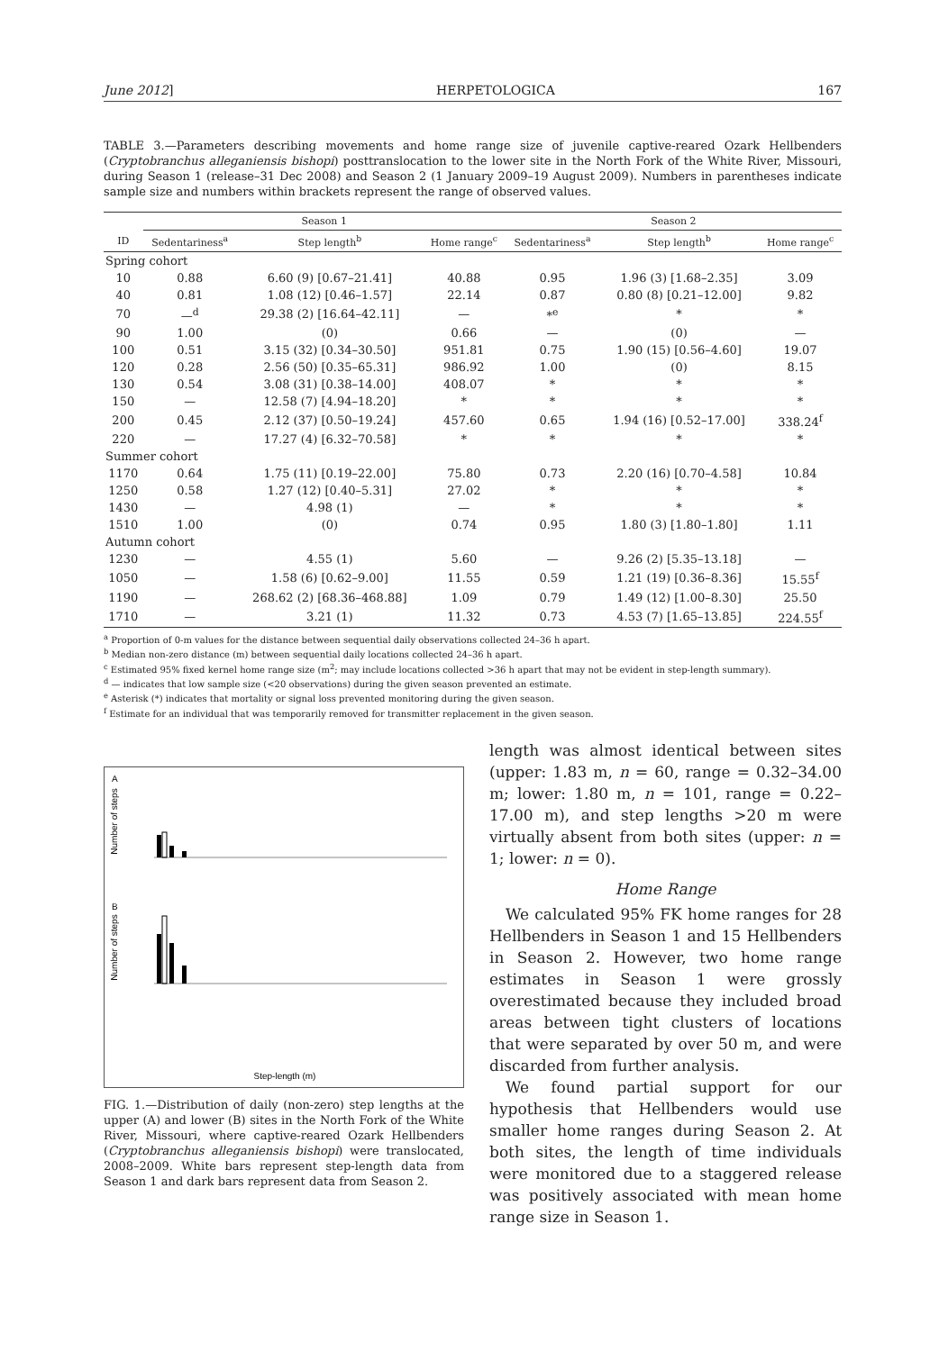June 2012] HERPETOLOGICA 167
TABLE 3.—Parameters describing movements and home range size of juvenile captive-reared Ozark Hellbenders (Cryptobranchus alleganiensis bishopi) posttranslocation to the lower site in the North Fork of the White River, Missouri, during Season 1 (release–31 Dec 2008) and Season 2 (1 January 2009–19 August 2009). Numbers in parentheses indicate sample size and numbers within brackets represent the range of observed values.
| | Season 1 | | | Season 2 | | |
| --- | --- | --- | --- | --- | --- | --- |
| ID | Sedentariness<sup>a</sup> | Step length<sup>b</sup> | Home range<sup>c</sup> | Sedentariness<sup>a</sup> | Step length<sup>b</sup> | Home range<sup>c</sup> |
| Spring cohort | | | | | | |
| 10 | 0.88 | 6.60 (9) [0.67–21.41] | 40.88 | 0.95 | 1.96 (3) [1.68–2.35] | 3.09 |
| 40 | 0.81 | 1.08 (12) [0.46–1.57] | 22.14 | 0.87 | 0.80 (8) [0.21–12.00] | 9.82 |
| 70 | —<sup>d</sup> | 29.38 (2) [16.64–42.11] | — | *<sup>e</sup> | * | * |
| 90 | 1.00 | (0) | 0.66 | — | (0) | — |
| 100 | 0.51 | 3.15 (32) [0.34–30.50] | 951.81 | 0.75 | 1.90 (15) [0.56–4.60] | 19.07 |
| 120 | 0.28 | 2.56 (50) [0.35–65.31] | 986.92 | 1.00 | (0) | 8.15 |
| 130 | 0.54 | 3.08 (31) [0.38–14.00] | 408.07 | * | * | * |
| 150 | — | 12.58 (7) [4.94–18.20] | * | * | * | * |
| 200 | 0.45 | 2.12 (37) [0.50–19.24] | 457.60 | 0.65 | 1.94 (16) [0.52–17.00] | 338.24<sup>f</sup> |
| 220 | — | 17.27 (4) [6.32–70.58] | * | * | * | * |
| Summer cohort | | | | | | |
| 1170 | 0.64 | 1.75 (11) [0.19–22.00] | 75.80 | 0.73 | 2.20 (16) [0.70–4.58] | 10.84 |
| 1250 | 0.58 | 1.27 (12) [0.40–5.31] | 27.02 | * | * | * |
| 1430 | — | 4.98 (1) | — | * | * | * |
| 1510 | 1.00 | (0) | 0.74 | 0.95 | 1.80 (3) [1.80–1.80] | 1.11 |
| Autumn cohort | | | | | | |
| 1230 | — | 4.55 (1) | 5.60 | — | 9.26 (2) [5.35–13.18] | — |
| 1050 | — | 1.58 (6) [0.62–9.00] | 11.55 | 0.59 | 1.21 (19) [0.36–8.36] | 15.55<sup>f</sup> |
| 1190 | — | 268.62 (2) [68.36–468.88] | 1.09 | 0.79 | 1.49 (12) [1.00–8.30] | 25.50 |
| 1710 | — | 3.21 (1) | 11.32 | 0.73 | 4.53 (7) [1.65–13.85] | 224.55<sup>f</sup> |
<sup>a</sup> Proportion of 0-m values for the distance between sequential daily observations collected 24–36 h apart.
<sup>b</sup> Median non-zero distance (m) between sequential daily locations collected 24–36 h apart.
<sup>c</sup> Estimated 95% fixed kernel home range size (m<sup>2</sup>; may include locations collected >36 h apart that may not be evident in step-length summary).
<sup>d</sup> — indicates that low sample size (<20 observations) during the given season prevented an estimate.
<sup>e</sup> Asterisk (*) indicates that mortality or signal loss prevented monitoring during the given season.
<sup>f</sup> Estimate for an individual that was temporarily removed for transmitter replacement in the given season.
A
B
Number of steps
Number of steps
Step-length (m)
FIG. 1.—Distribution of daily (non-zero) step lengths at the upper (A) and lower (B) sites in the North Fork of the White River, Missouri, where captive-reared Ozark Hellbenders (Cryptobranchus alleganiensis bishopi) were translocated, 2008–2009. White bars represent step-length data from Season 1 and dark bars represent data from Season 2.
length was almost identical between sites (upper: 1.83 m, n = 60, range = 0.32–34.00 m; lower: 1.80 m, n = 101, range = 0.22–17.00 m), and step lengths >20 m were virtually absent from both sites (upper: n = 1; lower: n = 0).
Home Range
We calculated 95% FK home ranges for 28 Hellbenders in Season 1 and 15 Hellbenders in Season 2. However, two home range estimates in Season 1 were grossly overestimated because they included broad areas between tight clusters of locations that were separated by over 50 m, and were discarded from further analysis.
We found partial support for our hypothesis that Hellbenders would use smaller home ranges during Season 2. At both sites, the length of time individuals were monitored due to a staggered release was positively associated with mean home range size in Season 1.